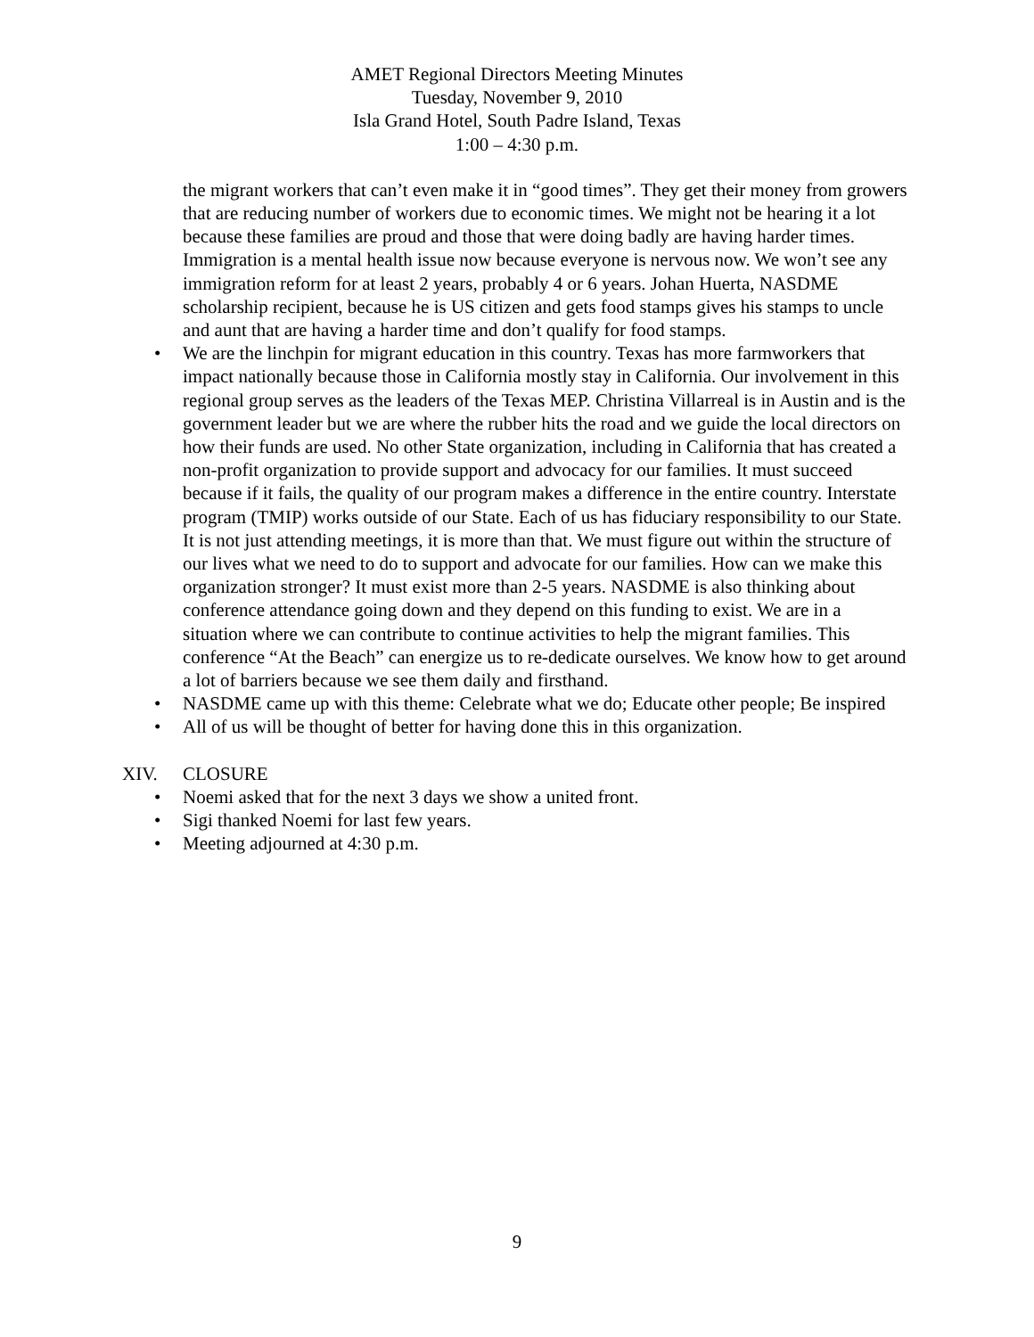AMET Regional Directors Meeting Minutes
Tuesday, November 9, 2010
Isla Grand Hotel, South Padre Island, Texas
1:00 – 4:30 p.m.
the migrant workers that can’t even make it in “good times”. They get their money from growers that are reducing number of workers due to economic times. We might not be hearing it a lot because these families are proud and those that were doing badly are having harder times. Immigration is a mental health issue now because everyone is nervous now. We won’t see any immigration reform for at least 2 years, probably 4 or 6 years. Johan Huerta, NASDME scholarship recipient, because he is US citizen and gets food stamps gives his stamps to uncle and aunt that are having a harder time and don’t qualify for food stamps.
• We are the linchpin for migrant education in this country. Texas has more farmworkers that impact nationally because those in California mostly stay in California. Our involvement in this regional group serves as the leaders of the Texas MEP. Christina Villarreal is in Austin and is the government leader but we are where the rubber hits the road and we guide the local directors on how their funds are used. No other State organization, including in California that has created a non-profit organization to provide support and advocacy for our families. It must succeed because if it fails, the quality of our program makes a difference in the entire country. Interstate program (TMIP) works outside of our State. Each of us has fiduciary responsibility to our State. It is not just attending meetings, it is more than that. We must figure out within the structure of our lives what we need to do to support and advocate for our families. How can we make this organization stronger? It must exist more than 2-5 years. NASDME is also thinking about conference attendance going down and they depend on this funding to exist. We are in a situation where we can contribute to continue activities to help the migrant families. This conference “At the Beach” can energize us to re-dedicate ourselves. We know how to get around a lot of barriers because we see them daily and firsthand.
• NASDME came up with this theme: Celebrate what we do; Educate other people; Be inspired
• All of us will be thought of better for having done this in this organization.
XIV. CLOSURE
• Noemi asked that for the next 3 days we show a united front.
• Sigi thanked Noemi for last few years.
• Meeting adjourned at 4:30 p.m.
9